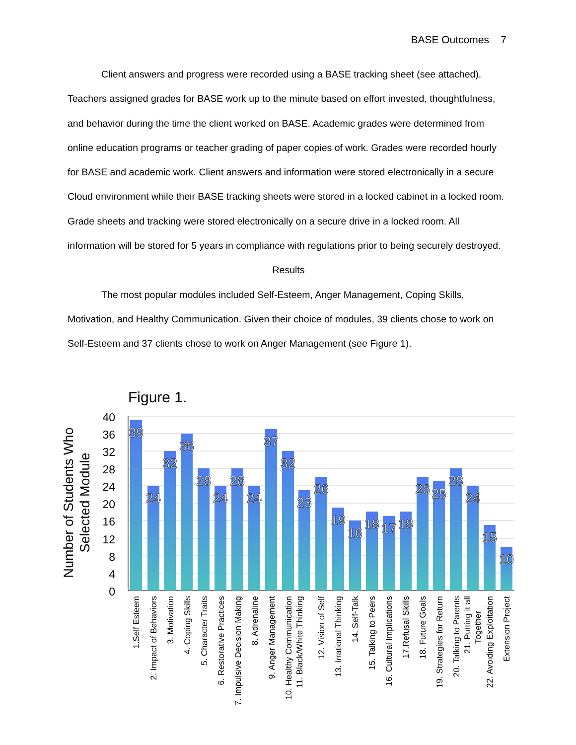BASE Outcomes 7
Client answers and progress were recorded using a BASE tracking sheet (see attached). Teachers assigned grades for BASE work up to the minute based on effort invested, thoughtfulness, and behavior during the time the client worked on BASE. Academic grades were determined from online education programs or teacher grading of paper copies of work. Grades were recorded hourly for BASE and academic work. Client answers and information were stored electronically in a secure Cloud environment while their BASE tracking sheets were stored in a locked cabinet in a locked room. Grade sheets and tracking were stored electronically on a secure drive in a locked room. All information will be stored for 5 years in compliance with regulations prior to being securely destroyed.
Results
The most popular modules included Self-Esteem, Anger Management, Coping Skills, Motivation, and Healthy Communication. Given their choice of modules, 39 clients chose to work on Self-Esteem and 37 clients chose to work on Anger Management (see Figure 1).
Figure 1.
Number of Students Who
Selected Module
40
36
32
28
24
20
16
12
8
4
0
39
24
32
36
28
24
28
24
37
32
23
26
19
16
18
17
18
26
25
28
24
15
10
1.Self Esteem
2. Impact of Behaviors
3. Motivation
4. Coping Skills
5. Character Traits
6. Restorative Practices
7. Impulsive Decision Making
8. Adrenaline
9. Anger Management
10. Healthy Communication
11. Black/White Thinking
12. Vision of Self
13. Irrational Thinking
14. Self-Talk
15. Talking to Peers
16. Cultural Implications
17.Refusal Skills
18. Future Goals
19. Strategies for Return
20. Talking to Parents
21. Putting it all
Together
22. Avoiding Exploitation
Extension Project